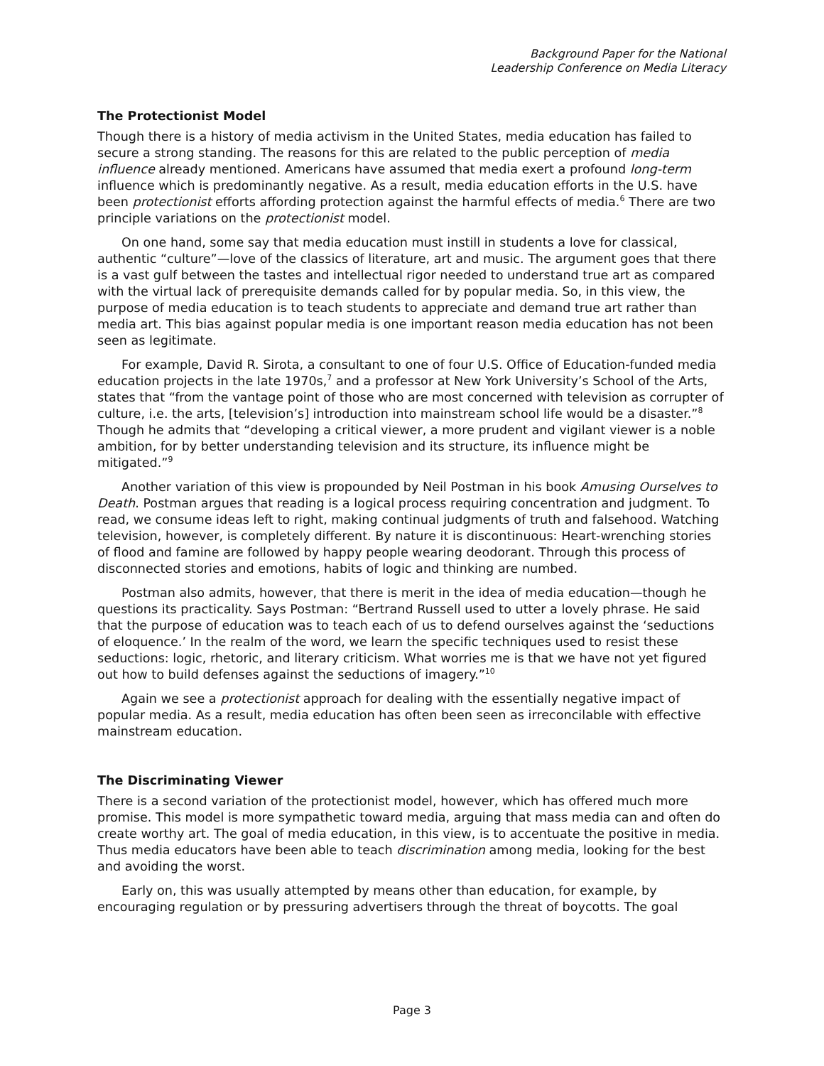Background Paper for the National
Leadership Conference on Media Literacy
The Protectionist Model
Though there is a history of media activism in the United States, media education has failed to secure a strong standing. The reasons for this are related to the public perception of media influence already mentioned. Americans have assumed that media exert a profound long-term influence which is predominantly negative. As a result, media education efforts in the U.S. have been protectionist efforts affording protection against the harmful effects of media.<sup>6</sup> There are two principle variations on the protectionist model.
On one hand, some say that media education must instill in students a love for classical, authentic “culture”—love of the classics of literature, art and music. The argument goes that there is a vast gulf between the tastes and intellectual rigor needed to understand true art as compared with the virtual lack of prerequisite demands called for by popular media. So, in this view, the purpose of media education is to teach students to appreciate and demand true art rather than media art. This bias against popular media is one important reason media education has not been seen as legitimate.
For example, David R. Sirota, a consultant to one of four U.S. Office of Education-funded media education projects in the late 1970s,<sup>7</sup> and a professor at New York University’s School of the Arts, states that “from the vantage point of those who are most concerned with television as corrupter of culture, i.e. the arts, [television’s] introduction into mainstream school life would be a disaster.”<sup>8</sup> Though he admits that “developing a critical viewer, a more prudent and vigilant viewer is a noble ambition, for by better understanding television and its structure, its influence might be mitigated.”<sup>9</sup>
Another variation of this view is propounded by Neil Postman in his book Amusing Ourselves to Death. Postman argues that reading is a logical process requiring concentration and judgment. To read, we consume ideas left to right, making continual judgments of truth and falsehood. Watching television, however, is completely different. By nature it is discontinuous: Heart-wrenching stories of flood and famine are followed by happy people wearing deodorant. Through this process of disconnected stories and emotions, habits of logic and thinking are numbed.
Postman also admits, however, that there is merit in the idea of media education—though he questions its practicality. Says Postman: “Bertrand Russell used to utter a lovely phrase. He said that the purpose of education was to teach each of us to defend ourselves against the ‘seductions of eloquence.’ In the realm of the word, we learn the specific techniques used to resist these seductions: logic, rhetoric, and literary criticism. What worries me is that we have not yet figured out how to build defenses against the seductions of imagery.”<sup>10</sup>
Again we see a protectionist approach for dealing with the essentially negative impact of popular media. As a result, media education has often been seen as irreconcilable with effective mainstream education.
The Discriminating Viewer
There is a second variation of the protectionist model, however, which has offered much more promise. This model is more sympathetic toward media, arguing that mass media can and often do create worthy art. The goal of media education, in this view, is to accentuate the positive in media. Thus media educators have been able to teach discrimination among media, looking for the best and avoiding the worst.
Early on, this was usually attempted by means other than education, for example, by encouraging regulation or by pressuring advertisers through the threat of boycotts. The goal
Page 3